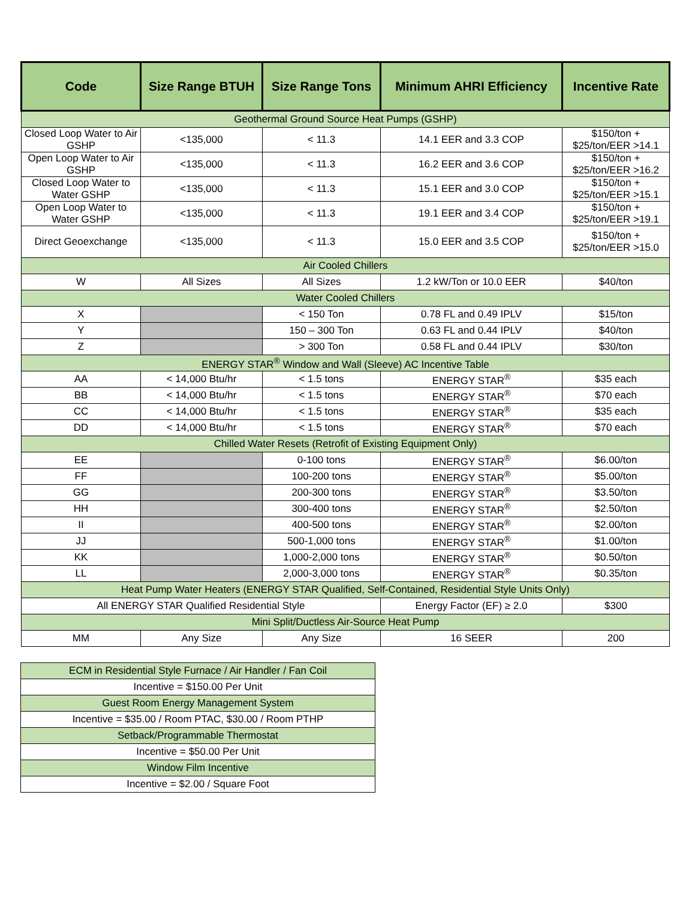| Code | Size Range BTUH | Size Range Tons | Minimum AHRI Efficiency | Incentive Rate |
| --- | --- | --- | --- | --- |
| Geothermal Ground Source Heat Pumps (GSHP) | | | | |
| Closed Loop Water to Air GSHP | <135,000 | < 11.3 | 14.1 EER and 3.3 COP | $150/ton + $25/ton/EER >14.1 |
| Open Loop Water to Air GSHP | <135,000 | < 11.3 | 16.2 EER and 3.6 COP | $150/ton + $25/ton/EER >16.2 |
| Closed Loop Water to Water GSHP | <135,000 | < 11.3 | 15.1 EER and 3.0 COP | $150/ton + $25/ton/EER >15.1 |
| Open Loop Water to Water GSHP | <135,000 | < 11.3 | 19.1 EER and 3.4 COP | $150/ton + $25/ton/EER >19.1 |
| Direct Geoexchange | <135,000 | < 11.3 | 15.0 EER and 3.5 COP | $150/ton + $25/ton/EER >15.0 |
| Air Cooled Chillers | | | | |
| W | All Sizes | All Sizes | 1.2 kW/Ton or 10.0 EER | $40/ton |
| Water Cooled Chillers | | | | |
| X | | < 150 Ton | 0.78 FL and 0.49 IPLV | $15/ton |
| Y | | 150 – 300 Ton | 0.63 FL and 0.44 IPLV | $40/ton |
| Z | | > 300 Ton | 0.58 FL and 0.44 IPLV | $30/ton |
| ENERGY STAR<sup>®</sup> Window and Wall (Sleeve) AC Incentive Table | | | | |
| AA | < 14,000 Btu/hr | < 1.5 tons | ENERGY STAR<sup>®</sup> | $35 each |
| BB | < 14,000 Btu/hr | < 1.5 tons | ENERGY STAR<sup>®</sup> | $70 each |
| CC | < 14,000 Btu/hr | < 1.5 tons | ENERGY STAR<sup>®</sup> | $35 each |
| DD | < 14,000 Btu/hr | < 1.5 tons | ENERGY STAR<sup>®</sup> | $70 each |
| Chilled Water Resets (Retrofit of Existing Equipment Only) | | | | |
| EE | | 0-100 tons | ENERGY STAR<sup>®</sup> | $6.00/ton |
| FF | | 100-200 tons | ENERGY STAR<sup>®</sup> | $5.00/ton |
| GG | | 200-300 tons | ENERGY STAR<sup>®</sup> | $3.50/ton |
| HH | | 300-400 tons | ENERGY STAR<sup>®</sup> | $2.50/ton |
| II | | 400-500 tons | ENERGY STAR<sup>®</sup> | $2.00/ton |
| JJ | | 500-1,000 tons | ENERGY STAR<sup>®</sup> | $1.00/ton |
| KK | | 1,000-2,000 tons | ENERGY STAR<sup>®</sup> | $0.50/ton |
| LL | | 2,000-3,000 tons | ENERGY STAR<sup>®</sup> | $0.35/ton |
| Heat Pump Water Heaters (ENERGY STAR Qualified, Self-Contained, Residential Style Units Only) | | | | |
| All ENERGY STAR Qualified Residential Style | | | Energy Factor (EF) ≥ 2.0 | $300 |
| Mini Split/Ductless Air-Source Heat Pump | | | | |
| MM | Any Size | Any Size | 16 SEER | 200 |
| ECM in Residential Style Furnace / Air Handler / Fan Coil |
| Incentive = $150.00 Per Unit |
| Guest Room Energy Management System |
| Incentive = $35.00 / Room PTAC, $30.00 / Room PTHP |
| Setback/Programmable Thermostat |
| Incentive = $50.00 Per Unit |
| Window Film Incentive |
| Incentive = $2.00 / Square Foot |